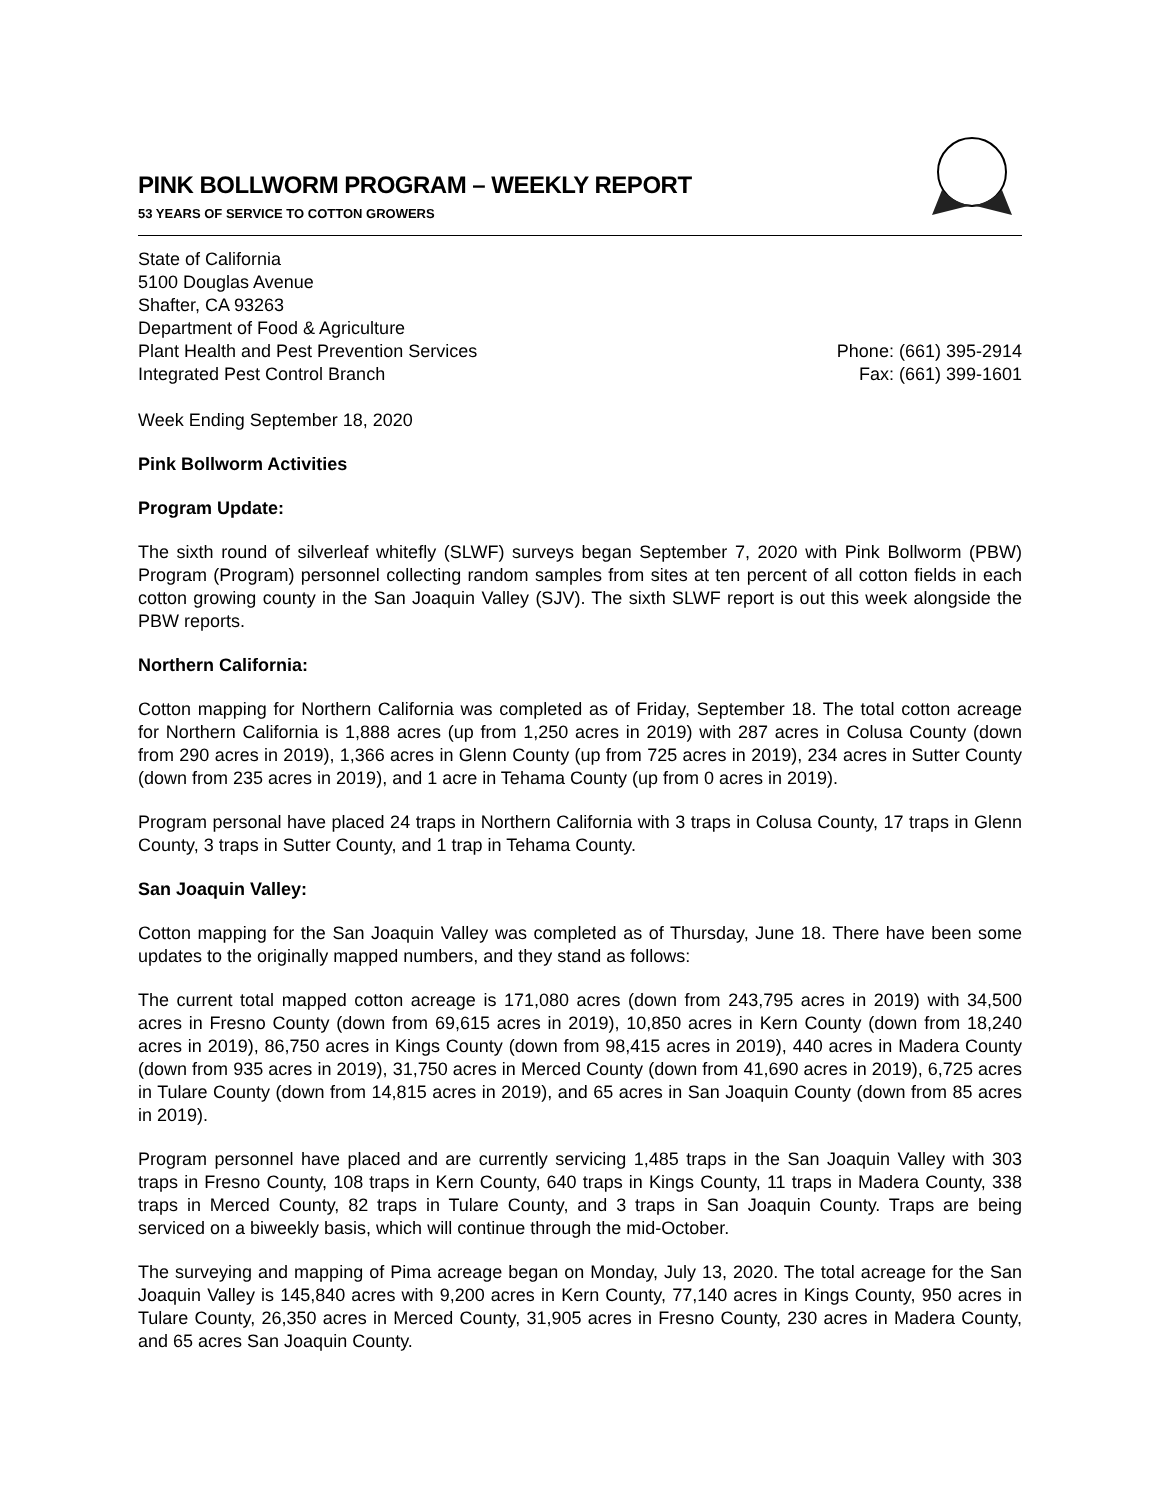PINK BOLLWORM PROGRAM – WEEKLY REPORT
53 YEARS OF SERVICE TO COTTON GROWERS
State of California
5100 Douglas Avenue
Shafter, CA 93263
Department of Food & Agriculture
Plant Health and Pest Prevention Services
Integrated Pest Control Branch
Phone: (661) 395-2914
Fax: (661) 399-1601
Week Ending September 18, 2020
Pink Bollworm Activities
Program Update:
The sixth round of silverleaf whitefly (SLWF) surveys began September 7, 2020 with Pink Bollworm (PBW) Program (Program) personnel collecting random samples from sites at ten percent of all cotton fields in each cotton growing county in the San Joaquin Valley (SJV). The sixth SLWF report is out this week alongside the PBW reports.
Northern California:
Cotton mapping for Northern California was completed as of Friday, September 18. The total cotton acreage for Northern California is 1,888 acres (up from 1,250 acres in 2019) with 287 acres in Colusa County (down from 290 acres in 2019), 1,366 acres in Glenn County (up from 725 acres in 2019), 234 acres in Sutter County (down from 235 acres in 2019), and 1 acre in Tehama County (up from 0 acres in 2019).
Program personal have placed 24 traps in Northern California with 3 traps in Colusa County, 17 traps in Glenn County, 3 traps in Sutter County, and 1 trap in Tehama County.
San Joaquin Valley:
Cotton mapping for the San Joaquin Valley was completed as of Thursday, June 18. There have been some updates to the originally mapped numbers, and they stand as follows:
The current total mapped cotton acreage is 171,080 acres (down from 243,795 acres in 2019) with 34,500 acres in Fresno County (down from 69,615 acres in 2019), 10,850 acres in Kern County (down from 18,240 acres in 2019), 86,750 acres in Kings County (down from 98,415 acres in 2019), 440 acres in Madera County (down from 935 acres in 2019), 31,750 acres in Merced County (down from 41,690 acres in 2019), 6,725 acres in Tulare County (down from 14,815 acres in 2019), and 65 acres in San Joaquin County (down from 85 acres in 2019).
Program personnel have placed and are currently servicing 1,485 traps in the San Joaquin Valley with 303 traps in Fresno County, 108 traps in Kern County, 640 traps in Kings County, 11 traps in Madera County, 338 traps in Merced County, 82 traps in Tulare County, and 3 traps in San Joaquin County. Traps are being serviced on a biweekly basis, which will continue through the mid-October.
The surveying and mapping of Pima acreage began on Monday, July 13, 2020. The total acreage for the San Joaquin Valley is 145,840 acres with 9,200 acres in Kern County, 77,140 acres in Kings County, 950 acres in Tulare County, 26,350 acres in Merced County, 31,905 acres in Fresno County, 230 acres in Madera County, and 65 acres San Joaquin County.